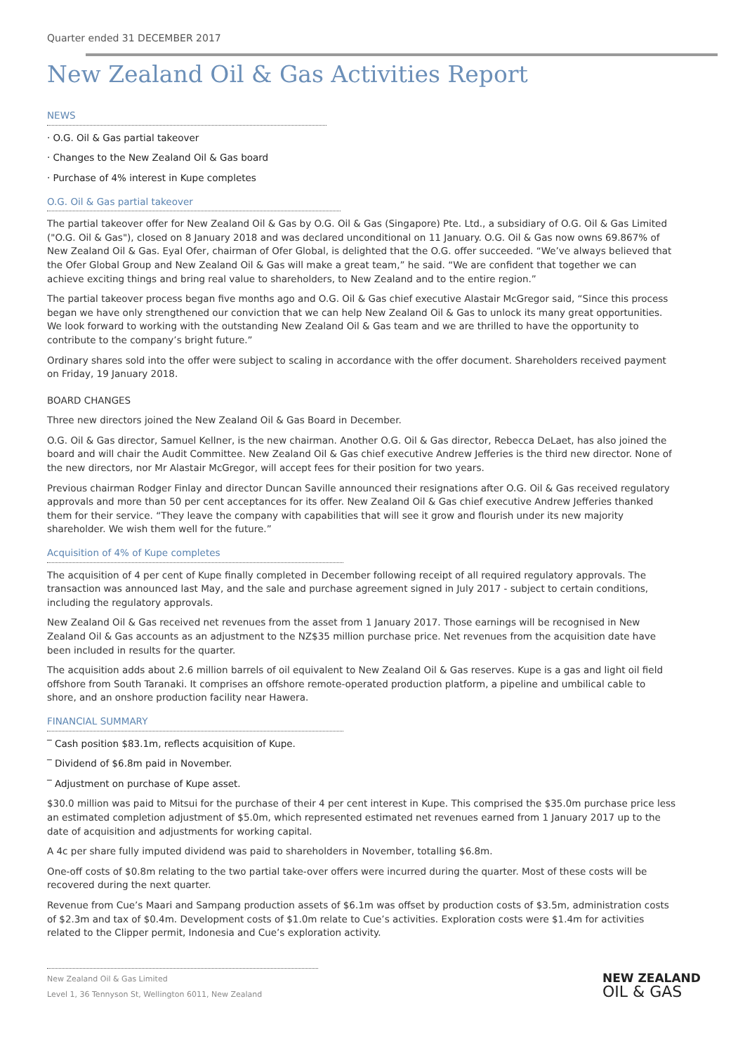Quarter ended 31 DECEMBER 2017
New Zealand Oil & Gas Activities Report
NEWS
‧ O.G. Oil & Gas partial takeover
‧ Changes to the New Zealand Oil & Gas board
‧ Purchase of 4% interest in Kupe completes
O.G. Oil & Gas partial takeover
The partial takeover offer for New Zealand Oil & Gas by O.G. Oil & Gas (Singapore) Pte. Ltd., a subsidiary of O.G. Oil & Gas Limited ("O.G. Oil & Gas"), closed on 8 January 2018 and was declared unconditional on 11 January. O.G. Oil & Gas now owns 69.867% of New Zealand Oil & Gas. Eyal Ofer, chairman of Ofer Global, is delighted that the O.G. offer succeeded. “We’ve always believed that the Ofer Global Group and New Zealand Oil & Gas will make a great team,” he said. “We are confident that together we can achieve exciting things and bring real value to shareholders, to New Zealand and to the entire region.”
The partial takeover process began five months ago and O.G. Oil & Gas chief executive Alastair McGregor said, “Since this process began we have only strengthened our conviction that we can help New Zealand Oil & Gas to unlock its many great opportunities. We look forward to working with the outstanding New Zealand Oil & Gas team and we are thrilled to have the opportunity to contribute to the company’s bright future.”
Ordinary shares sold into the offer were subject to scaling in accordance with the offer document. Shareholders received payment on Friday, 19 January 2018.
BOARD CHANGES
Three new directors joined the New Zealand Oil & Gas Board in December.
O.G. Oil & Gas director, Samuel Kellner, is the new chairman. Another O.G. Oil & Gas director, Rebecca DeLaet, has also joined the board and will chair the Audit Committee. New Zealand Oil & Gas chief executive Andrew Jefferies is the third new director. None of the new directors, nor Mr Alastair McGregor, will accept fees for their position for two years.
Previous chairman Rodger Finlay and director Duncan Saville announced their resignations after O.G. Oil & Gas received regulatory approvals and more than 50 per cent acceptances for its offer. New Zealand Oil & Gas chief executive Andrew Jefferies thanked them for their service. “They leave the company with capabilities that will see it grow and flourish under its new majority shareholder. We wish them well for the future.”
Acquisition of 4% of Kupe completes
The acquisition of 4 per cent of Kupe finally completed in December following receipt of all required regulatory approvals. The transaction was announced last May, and the sale and purchase agreement signed in July 2017 - subject to certain conditions, including the regulatory approvals.
New Zealand Oil & Gas received net revenues from the asset from 1 January 2017. Those earnings will be recognised in New Zealand Oil & Gas accounts as an adjustment to the NZ$35 million purchase price. Net revenues from the acquisition date have been included in results for the quarter.
The acquisition adds about 2.6 million barrels of oil equivalent to New Zealand Oil & Gas reserves. Kupe is a gas and light oil field offshore from South Taranaki. It comprises an offshore remote-operated production platform, a pipeline and umbilical cable to shore, and an onshore production facility near Hawera.
FINANCIAL SUMMARY
‾ Cash position $83.1m, reflects acquisition of Kupe.
‾ Dividend of $6.8m paid in November.
‾ Adjustment on purchase of Kupe asset.
$30.0 million was paid to Mitsui for the purchase of their 4 per cent interest in Kupe. This comprised the $35.0m purchase price less an estimated completion adjustment of $5.0m, which represented estimated net revenues earned from 1 January 2017 up to the date of acquisition and adjustments for working capital.
A 4c per share fully imputed dividend was paid to shareholders in November, totalling $6.8m.
One-off costs of $0.8m relating to the two partial take-over offers were incurred during the quarter. Most of these costs will be recovered during the next quarter.
Revenue from Cue’s Maari and Sampang production assets of $6.1m was offset by production costs of $3.5m, administration costs of $2.3m and tax of $0.4m. Development costs of $1.0m relate to Cue’s activities. Exploration costs were $1.4m for activities related to the Clipper permit, Indonesia and Cue’s exploration activity.
New Zealand Oil & Gas Limited
Level 1, 36 Tennyson St, Wellington 6011, New Zealand
NEW ZEALAND
OIL & GAS